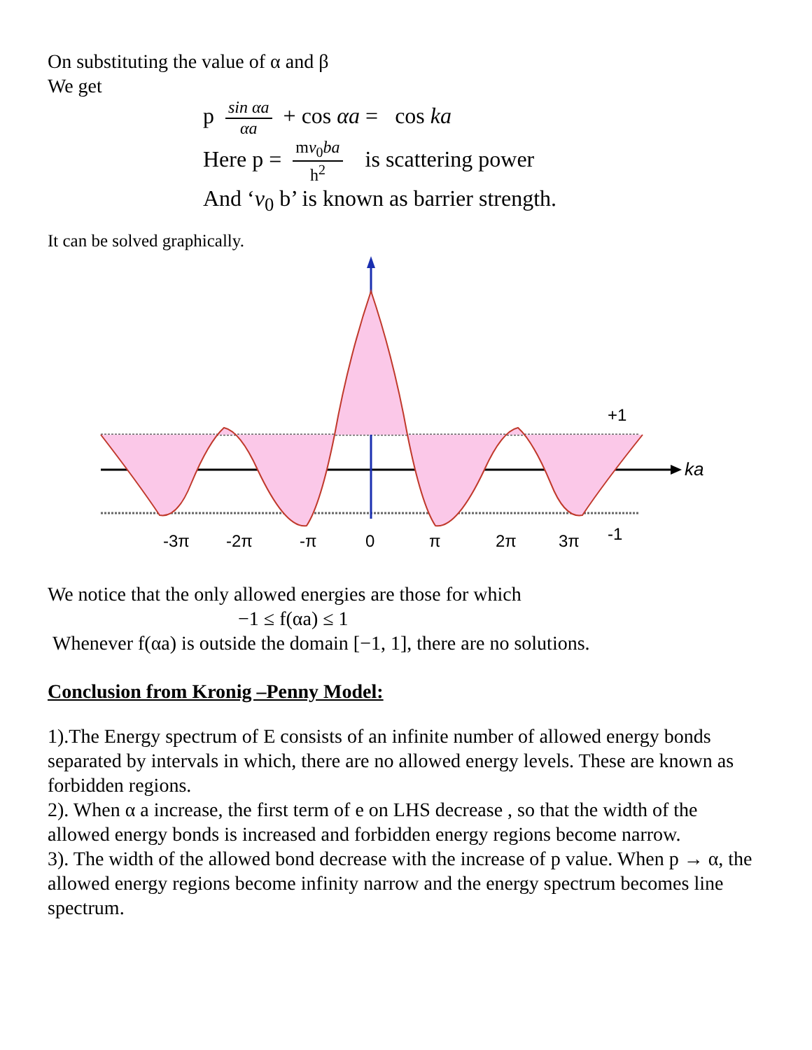On substituting the value of α and β
We get
p sin αa αa + cos αa = cos ka
Here p = mv<sub>0</sub>ba h<sup>2</sup> is scattering power
And ‘v<sub>0</sub> b’ is known as barrier strength.
It can be solved graphically.
+1
ka
-1
-3π
-2π
-π
0
π
2π
3π
We notice that the only allowed energies are those for which
−1 ≤ f(αa) ≤ 1
Whenever f(αa) is outside the domain [−1, 1], there are no solutions.
Conclusion from Kronig –Penny Model:
1).The Energy spectrum of E consists of an infinite number of allowed energy bonds separated by intervals in which, there are no allowed energy levels. These are known as forbidden regions.
2). When α a increase, the first term of e on LHS decrease , so that the width of the allowed energy bonds is increased and forbidden energy regions become narrow.
3). The width of the allowed bond decrease with the increase of p value. When p → α, the allowed energy regions become infinity narrow and the energy spectrum becomes line spectrum.